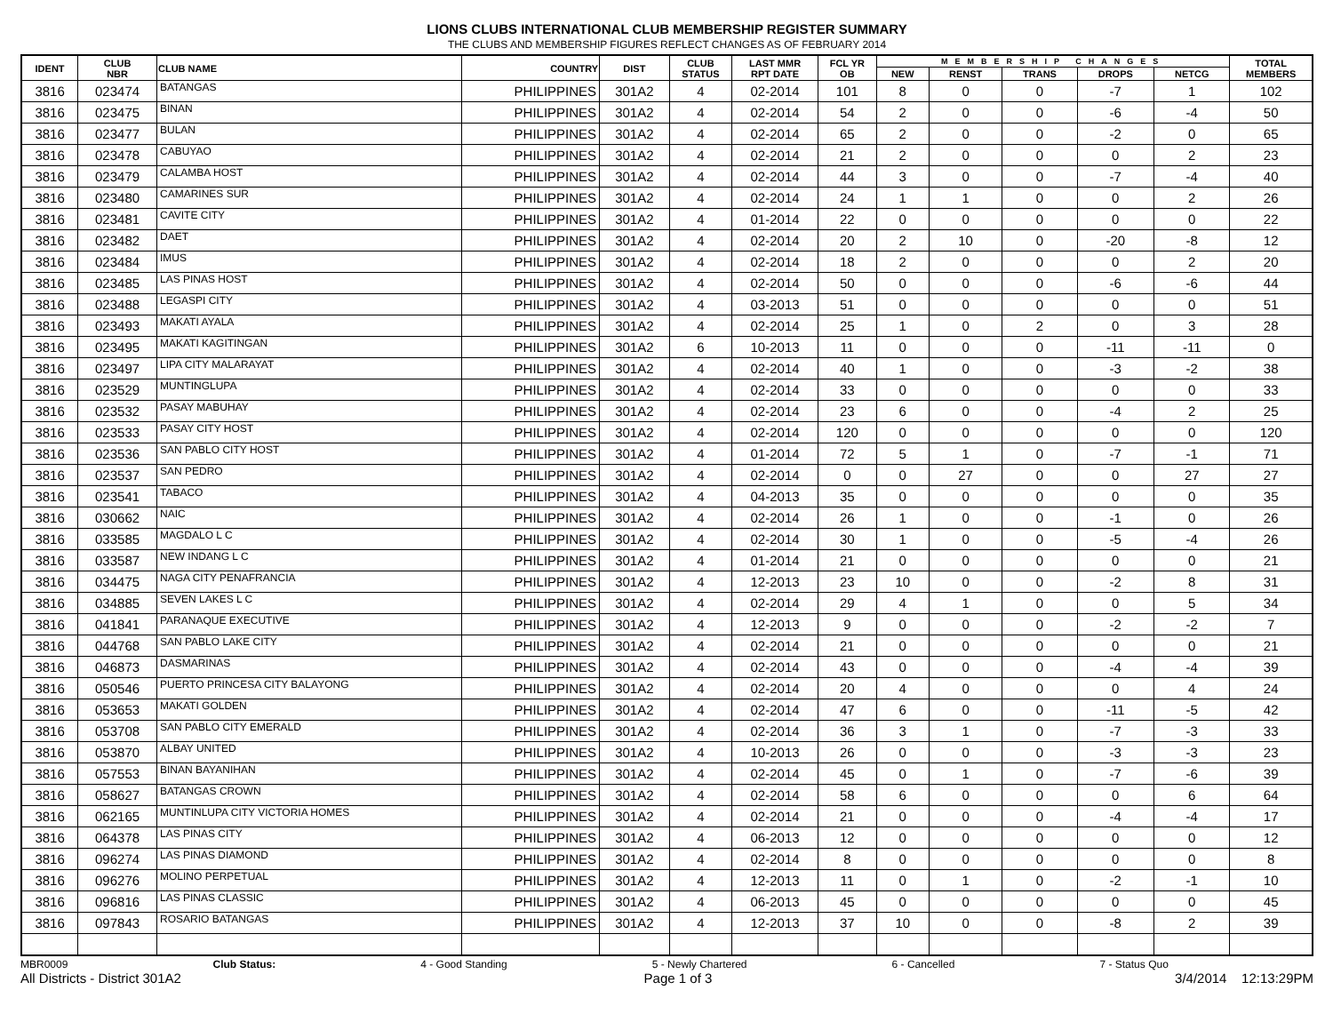LIONS CLUBS INTERNATIONAL CLUB MEMBERSHIP REGISTER SUMMARY
THE CLUBS AND MEMBERSHIP FIGURES REFLECT CHANGES AS OF FEBRUARY 2014
| IDENT | CLUB NBR | CLUB NAME | COUNTRY | DIST | CLUB STATUS | LAST MMR RPT DATE | FCL YR OB | MEMBERSHIP CHANGES | | | | | TOTAL MEMBERS |
| --- | --- | --- | --- | --- | --- | --- | --- | --- | --- | --- | --- | --- | --- |
| | | | | | | | | NEW | RENST | TRANS | DROPS | NETCG | |
| 3816 | 023474 | BATANGAS | PHILIPPINES | 301A2 | 4 | 02-2014 | 101 | 8 | 0 | 0 | -7 | 1 | 102 |
| 3816 | 023475 | BINAN | PHILIPPINES | 301A2 | 4 | 02-2014 | 54 | 2 | 0 | 0 | -6 | -4 | 50 |
| 3816 | 023477 | BULAN | PHILIPPINES | 301A2 | 4 | 02-2014 | 65 | 2 | 0 | 0 | -2 | 0 | 65 |
| 3816 | 023478 | CABUYAO | PHILIPPINES | 301A2 | 4 | 02-2014 | 21 | 2 | 0 | 0 | 0 | 2 | 23 |
| 3816 | 023479 | CALAMBA HOST | PHILIPPINES | 301A2 | 4 | 02-2014 | 44 | 3 | 0 | 0 | -7 | -4 | 40 |
| 3816 | 023480 | CAMARINES SUR | PHILIPPINES | 301A2 | 4 | 02-2014 | 24 | 1 | 1 | 0 | 0 | 2 | 26 |
| 3816 | 023481 | CAVITE CITY | PHILIPPINES | 301A2 | 4 | 01-2014 | 22 | 0 | 0 | 0 | 0 | 0 | 22 |
| 3816 | 023482 | DAET | PHILIPPINES | 301A2 | 4 | 02-2014 | 20 | 2 | 10 | 0 | -20 | -8 | 12 |
| 3816 | 023484 | IMUS | PHILIPPINES | 301A2 | 4 | 02-2014 | 18 | 2 | 0 | 0 | 0 | 2 | 20 |
| 3816 | 023485 | LAS PINAS HOST | PHILIPPINES | 301A2 | 4 | 02-2014 | 50 | 0 | 0 | 0 | -6 | -6 | 44 |
| 3816 | 023488 | LEGASPI CITY | PHILIPPINES | 301A2 | 4 | 03-2013 | 51 | 0 | 0 | 0 | 0 | 0 | 51 |
| 3816 | 023493 | MAKATI AYALA | PHILIPPINES | 301A2 | 4 | 02-2014 | 25 | 1 | 0 | 2 | 0 | 3 | 28 |
| 3816 | 023495 | MAKATI KAGITINGAN | PHILIPPINES | 301A2 | 6 | 10-2013 | 11 | 0 | 0 | 0 | -11 | -11 | 0 |
| 3816 | 023497 | LIPA CITY MALARAYAT | PHILIPPINES | 301A2 | 4 | 02-2014 | 40 | 1 | 0 | 0 | -3 | -2 | 38 |
| 3816 | 023529 | MUNTINGLUPA | PHILIPPINES | 301A2 | 4 | 02-2014 | 33 | 0 | 0 | 0 | 0 | 0 | 33 |
| 3816 | 023532 | PASAY MABUHAY | PHILIPPINES | 301A2 | 4 | 02-2014 | 23 | 6 | 0 | 0 | -4 | 2 | 25 |
| 3816 | 023533 | PASAY CITY HOST | PHILIPPINES | 301A2 | 4 | 02-2014 | 120 | 0 | 0 | 0 | 0 | 0 | 120 |
| 3816 | 023536 | SAN PABLO CITY HOST | PHILIPPINES | 301A2 | 4 | 01-2014 | 72 | 5 | 1 | 0 | -7 | -1 | 71 |
| 3816 | 023537 | SAN PEDRO | PHILIPPINES | 301A2 | 4 | 02-2014 | 0 | 0 | 27 | 0 | 0 | 27 | 27 |
| 3816 | 023541 | TABACO | PHILIPPINES | 301A2 | 4 | 04-2013 | 35 | 0 | 0 | 0 | 0 | 0 | 35 |
| 3816 | 030662 | NAIC | PHILIPPINES | 301A2 | 4 | 02-2014 | 26 | 1 | 0 | 0 | -1 | 0 | 26 |
| 3816 | 033585 | MAGDALO L C | PHILIPPINES | 301A2 | 4 | 02-2014 | 30 | 1 | 0 | 0 | -5 | -4 | 26 |
| 3816 | 033587 | NEW INDANG L C | PHILIPPINES | 301A2 | 4 | 01-2014 | 21 | 0 | 0 | 0 | 0 | 0 | 21 |
| 3816 | 034475 | NAGA CITY PENAFRANCIA | PHILIPPINES | 301A2 | 4 | 12-2013 | 23 | 10 | 0 | 0 | -2 | 8 | 31 |
| 3816 | 034885 | SEVEN LAKES L C | PHILIPPINES | 301A2 | 4 | 02-2014 | 29 | 4 | 1 | 0 | 0 | 5 | 34 |
| 3816 | 041841 | PARANAQUE EXECUTIVE | PHILIPPINES | 301A2 | 4 | 12-2013 | 9 | 0 | 0 | 0 | -2 | -2 | 7 |
| 3816 | 044768 | SAN PABLO LAKE CITY | PHILIPPINES | 301A2 | 4 | 02-2014 | 21 | 0 | 0 | 0 | 0 | 0 | 21 |
| 3816 | 046873 | DASMARINAS | PHILIPPINES | 301A2 | 4 | 02-2014 | 43 | 0 | 0 | 0 | -4 | -4 | 39 |
| 3816 | 050546 | PUERTO PRINCESA CITY BALAYONG | PHILIPPINES | 301A2 | 4 | 02-2014 | 20 | 4 | 0 | 0 | 0 | 4 | 24 |
| 3816 | 053653 | MAKATI GOLDEN | PHILIPPINES | 301A2 | 4 | 02-2014 | 47 | 6 | 0 | 0 | -11 | -5 | 42 |
| 3816 | 053708 | SAN PABLO CITY EMERALD | PHILIPPINES | 301A2 | 4 | 02-2014 | 36 | 3 | 1 | 0 | -7 | -3 | 33 |
| 3816 | 053870 | ALBAY UNITED | PHILIPPINES | 301A2 | 4 | 10-2013 | 26 | 0 | 0 | 0 | -3 | -3 | 23 |
| 3816 | 057553 | BINAN BAYANIHAN | PHILIPPINES | 301A2 | 4 | 02-2014 | 45 | 0 | 1 | 0 | -7 | -6 | 39 |
| 3816 | 058627 | BATANGAS CROWN | PHILIPPINES | 301A2 | 4 | 02-2014 | 58 | 6 | 0 | 0 | 0 | 6 | 64 |
| 3816 | 062165 | MUNTINLUPA CITY VICTORIA HOMES | PHILIPPINES | 301A2 | 4 | 02-2014 | 21 | 0 | 0 | 0 | -4 | -4 | 17 |
| 3816 | 064378 | LAS PINAS CITY | PHILIPPINES | 301A2 | 4 | 06-2013 | 12 | 0 | 0 | 0 | 0 | 0 | 12 |
| 3816 | 096274 | LAS PINAS DIAMOND | PHILIPPINES | 301A2 | 4 | 02-2014 | 8 | 0 | 0 | 0 | 0 | 0 | 8 |
| 3816 | 096276 | MOLINO PERPETUAL | PHILIPPINES | 301A2 | 4 | 12-2013 | 11 | 0 | 1 | 0 | -2 | -1 | 10 |
| 3816 | 096816 | LAS PINAS CLASSIC | PHILIPPINES | 301A2 | 4 | 06-2013 | 45 | 0 | 0 | 0 | 0 | 0 | 45 |
| 3816 | 097843 | ROSARIO BATANGAS | PHILIPPINES | 301A2 | 4 | 12-2013 | 37 | 10 | 0 | 0 | -8 | 2 | 39 |
MBR0009 Club Status: 4 - Good Standing 5 - Newly Chartered 6 - Cancelled 7 - Status Quo
All Districts - District 301A2 Page 1 of 3 3/4/2014 12:13:29PM